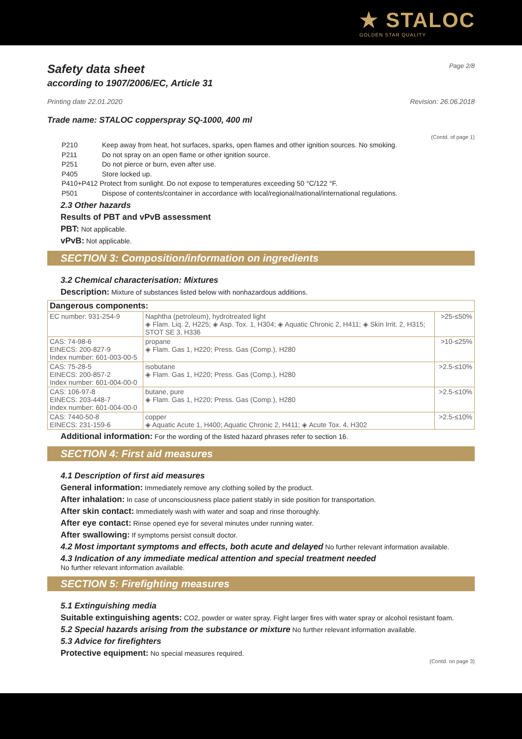★ STALOC
GOLDEN STAR QUALITY
Safety data sheet Page 2/8
according to 1907/2006/EC, Article 31
Printing date 22.01.2020 Revision: 26.06.2018
Trade name: STALOC copperspray SQ-1000, 400 ml
(Contd. of page 1)
| P210 | Keep away from heat, hot surfaces, sparks, open flames and other ignition sources. No smoking. |
| P211 | Do not spray on an open flame or other ignition source. |
| P251 | Do not pierce or burn, even after use. |
| P405 | Store locked up. |
| P410+P412 Protect from sunlight. Do not expose to temperatures exceeding 50 °C/122 °F. | |
| P501 | Dispose of contents/container in accordance with local/regional/national/international regulations. |
2.3 Other hazards
Results of PBT and vPvB assessment
PBT: Not applicable.
vPvB: Not applicable.
SECTION 3: Composition/information on ingredients
3.2 Chemical characterisation: Mixtures
Description: Mixture of substances listed below with nonhazardous additions.
| Dangerous components: | | |
| EC number: 931-254-9 | Naphtha (petroleum), hydrotreated light ◈ Flam. Liq. 2, H225; ◈ Asp. Tox. 1, H304; ◈ Aquatic Chronic 2, H411; ◈ Skin Irrit. 2, H315; STOT SE 3, H336 | >25-≤50% |
| CAS: 74-98-6 EINECS: 200-827-9 Index number: 601-003-00-5 | propane ◈ Flam. Gas 1, H220; Press. Gas (Comp.), H280 | >10-≤25% |
| CAS: 75-28-5 EINECS: 200-857-2 Index number: 601-004-00-0 | isobutane ◈ Flam. Gas 1, H220; Press. Gas (Comp.), H280 | >2.5-≤10% |
| CAS: 106-97-8 EINECS: 203-448-7 Index number: 601-004-00-0 | butane, pure ◈ Flam. Gas 1, H220; Press. Gas (Comp.), H280 | >2.5-≤10% |
| CAS: 7440-50-8 EINECS: 231-159-6 | copper ◈ Aquatic Acute 1, H400; Aquatic Chronic 2, H411; ◈ Acute Tox. 4, H302 | >2.5-≤10% |
Additional information: For the wording of the listed hazard phrases refer to section 16.
SECTION 4: First aid measures
4.1 Description of first aid measures
General information: Immediately remove any clothing soiled by the product.
After inhalation: In case of unconsciousness place patient stably in side position for transportation.
After skin contact: Immediately wash with water and soap and rinse thoroughly.
After eye contact: Rinse opened eye for several minutes under running water.
After swallowing: If symptoms persist consult doctor.
4.2 Most important symptoms and effects, both acute and delayed No further relevant information available.
4.3 Indication of any immediate medical attention and special treatment needed
No further relevant information available.
SECTION 5: Firefighting measures
5.1 Extinguishing media
Suitable extinguishing agents: CO2, powder or water spray. Fight larger fires with water spray or alcohol resistant foam.
5.2 Special hazards arising from the substance or mixture No further relevant information available.
5.3 Advice for firefighters
Protective equipment: No special measures required.
(Contd. on page 3)